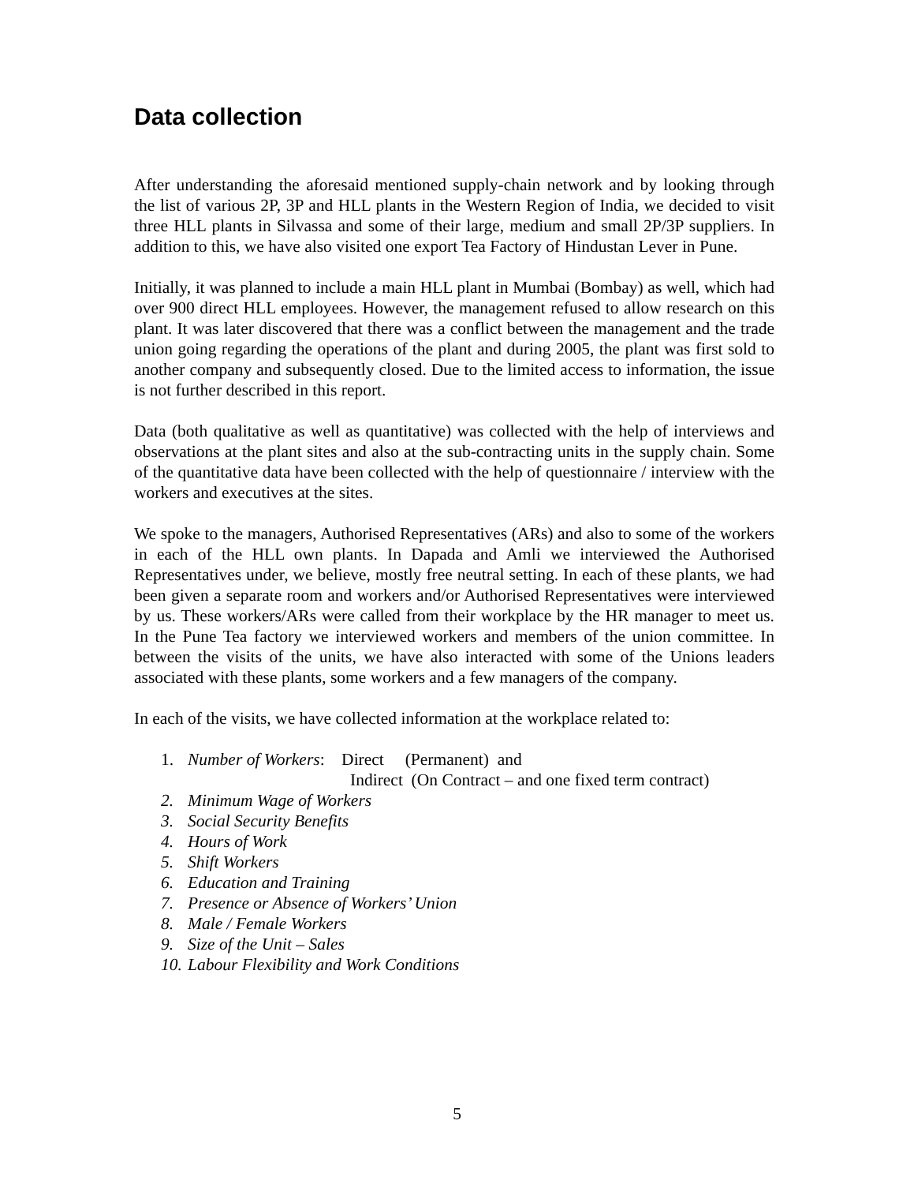Data collection
After understanding the aforesaid mentioned supply-chain network and by looking through the list of various 2P, 3P and HLL plants in the Western Region of India, we decided to visit three HLL plants in Silvassa and some of their large, medium and small 2P/3P suppliers. In addition to this, we have also visited one export Tea Factory of Hindustan Lever in Pune.
Initially, it was planned to include a main HLL plant in Mumbai (Bombay) as well, which had over 900 direct HLL employees. However, the management refused to allow research on this plant. It was later discovered that there was a conflict between the management and the trade union going regarding the operations of the plant and during 2005, the plant was first sold to another company and subsequently closed. Due to the limited access to information, the issue is not further described in this report.
Data (both qualitative as well as quantitative) was collected with the help of interviews and observations at the plant sites and also at the sub-contracting units in the supply chain. Some of the quantitative data have been collected with the help of questionnaire / interview with the workers and executives at the sites.
We spoke to the managers, Authorised Representatives (ARs) and also to some of the workers in each of the HLL own plants. In Dapada and Amli we interviewed the Authorised Representatives under, we believe, mostly free neutral setting. In each of these plants, we had been given a separate room and workers and/or Authorised Representatives were interviewed by us. These workers/ARs were called from their workplace by the HR manager to meet us. In the Pune Tea factory we interviewed workers and members of the union committee. In between the visits of the units, we have also interacted with some of the Unions leaders associated with these plants, some workers and a few managers of the company.
In each of the visits, we have collected information at the workplace related to:
1. Number of Workers: Direct (Permanent) and
Indirect (On Contract – and one fixed term contract)
2. Minimum Wage of Workers
3. Social Security Benefits
4. Hours of Work
5. Shift Workers
6. Education and Training
7. Presence or Absence of Workers’ Union
8. Male / Female Workers
9. Size of the Unit – Sales
10. Labour Flexibility and Work Conditions
5